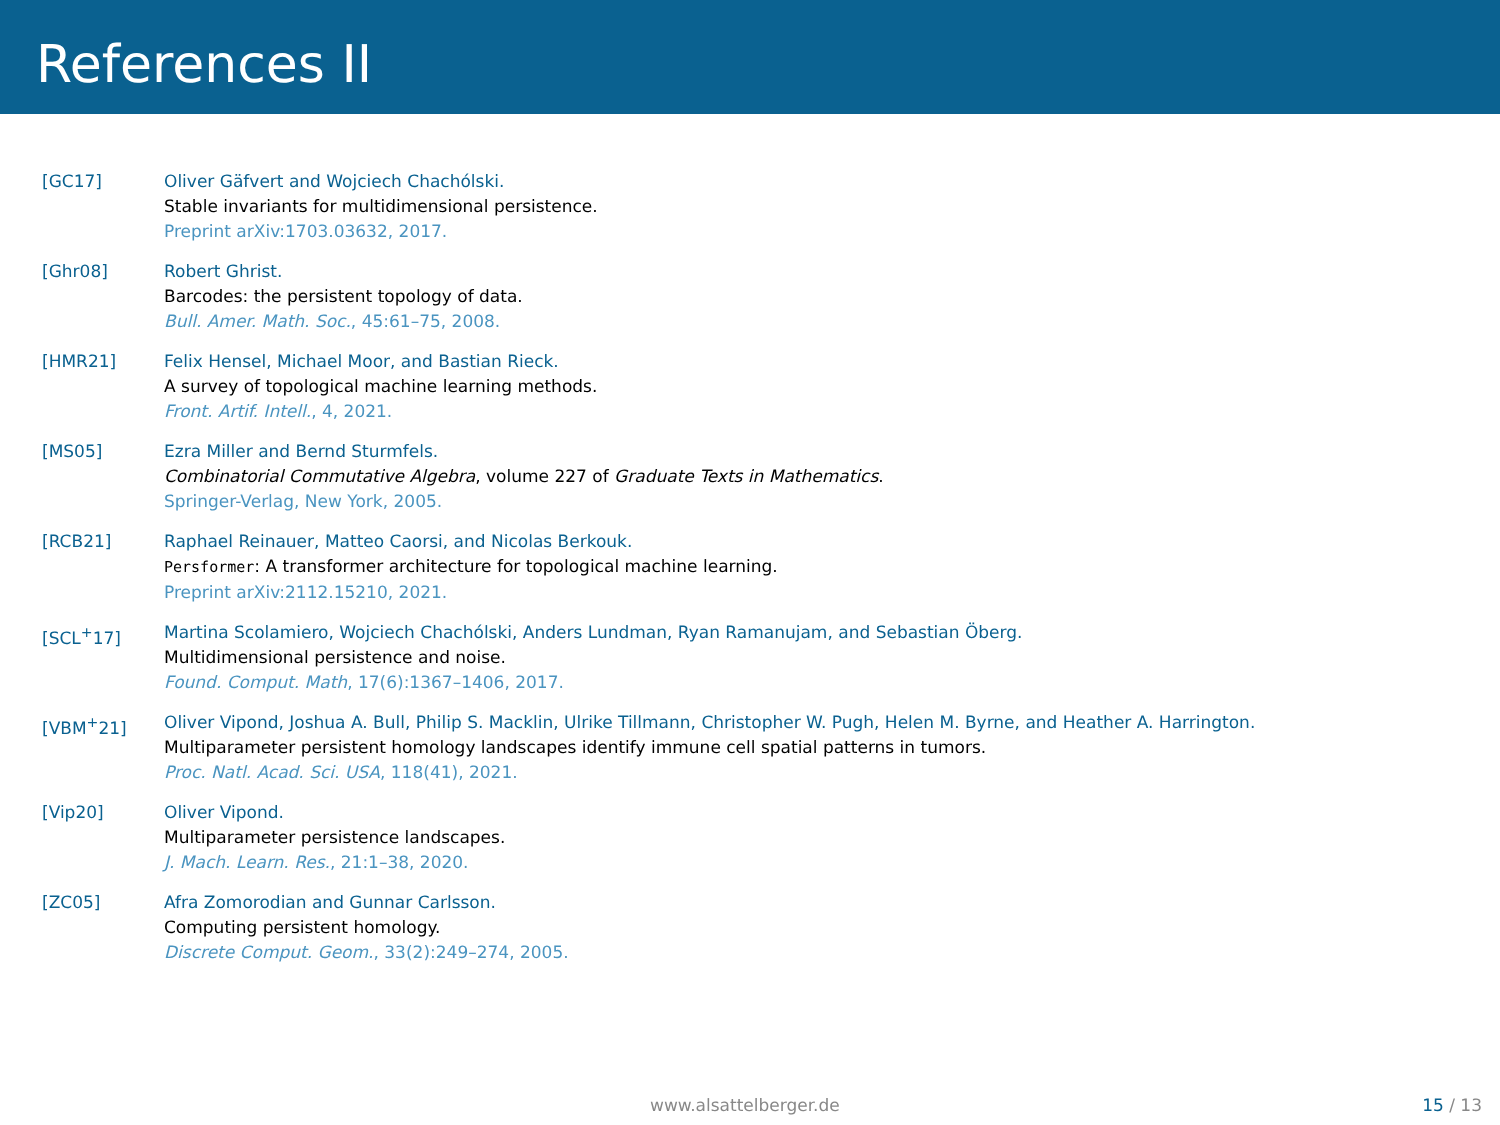References II
[GC17] Oliver Gäfvert and Wojciech Chachólski.
Stable invariants for multidimensional persistence.
Preprint arXiv:1703.03632, 2017.
[Ghr08] Robert Ghrist.
Barcodes: the persistent topology of data.
Bull. Amer. Math. Soc., 45:61–75, 2008.
[HMR21] Felix Hensel, Michael Moor, and Bastian Rieck.
A survey of topological machine learning methods.
Front. Artif. Intell., 4, 2021.
[MS05] Ezra Miller and Bernd Sturmfels.
Combinatorial Commutative Algebra, volume 227 of Graduate Texts in Mathematics.
Springer-Verlag, New York, 2005.
[RCB21] Raphael Reinauer, Matteo Caorsi, and Nicolas Berkouk.
Persformer: A transformer architecture for topological machine learning.
Preprint arXiv:2112.15210, 2021.
[SCL<sup>+</sup>17] Martina Scolamiero, Wojciech Chachólski, Anders Lundman, Ryan Ramanujam, and Sebastian Öberg.
Multidimensional persistence and noise.
Found. Comput. Math, 17(6):1367–1406, 2017.
[VBM<sup>+</sup>21] Oliver Vipond, Joshua A. Bull, Philip S. Macklin, Ulrike Tillmann, Christopher W. Pugh, Helen M. Byrne, and Heather A. Harrington.
Multiparameter persistent homology landscapes identify immune cell spatial patterns in tumors.
Proc. Natl. Acad. Sci. USA, 118(41), 2021.
[Vip20] Oliver Vipond.
Multiparameter persistence landscapes.
J. Mach. Learn. Res., 21:1–38, 2020.
[ZC05] Afra Zomorodian and Gunnar Carlsson.
Computing persistent homology.
Discrete Comput. Geom., 33(2):249–274, 2005.
www.alsattelberger.de 15 / 13